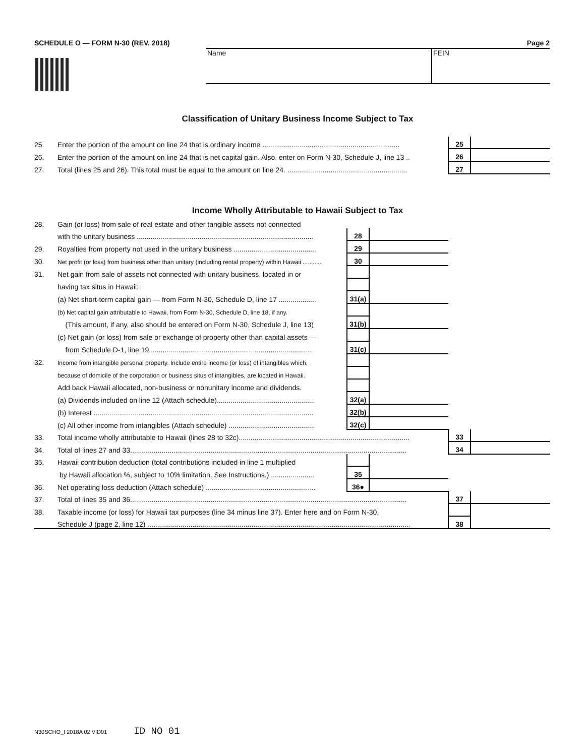SCHEDULE O — FORM N-30 (REV. 2018) Page 2
Name FEIN
Classification of Unitary Business Income Subject to Tax
| 25. | Enter the portion of the amount on line 24 that is ordinary income ...................................................................... | 25 | |
| 26. | Enter the portion of the amount on line 24 that is net capital gain. Also, enter on Form N-30, Schedule J, line 13 .. | 26 | |
| 27. | Total (lines 25 and 26). This total must be equal to the amount on line 24. ............................................................. | 27 | |
Income Wholly Attributable to Hawaii Subject to Tax
| 28. | Gain (or loss) from sale of real estate and other tangible assets not connected | | | | |
| | with the unitary business .......................................................................................... | 28 | | | |
| 29. | Royalties from property not used in the unitary business .......................................... | 29 | | | |
| 30. | Net profit (or loss) from business other than unitary (including rental property) within Hawaii ............ | 30 | | | |
| 31. | Net gain from sale of assets not connected with unitary business, located in or | | | | |
| | having tax situs in Hawaii: | | | | |
| | (a) Net short-term capital gain — from Form N-30, Schedule D, line 17 ................... | 31(a) | | | |
| | (b) Net capital gain attributable to Hawaii, from Form N-30, Schedule D, line 18, if any. | | | | |
| | (This amount, if any, also should be entered on Form N-30, Schedule J, line 13) | 31(b) | | | |
| | (c) Net gain (or loss) from sale or exchange of property other than capital assets — | | | | |
| | from Schedule D-1, line 19................................................................................... | 31(c) | | | |
| 32. | Income from intangible personal property. Include entire income (or loss) of intangibles which, | | | | |
| | because of domicile of the corporation or business situs of intangibles, are located in Hawaii. | | | | |
| | Add back Hawaii allocated, non-business or nonunitary income and dividends. | | | | |
| | (a) Dividends included on line 12 (Attach schedule).................................................. | 32(a) | | | |
| | (b) Interest ................................................................................................................ | 32(b) | | | |
| | (c) All other income from intangibles (Attach schedule) ............................................ | 32(c) | | | |
| 33. | Total income wholly attributable to Hawaii (lines 28 to 32c)....................................................................................... | | | 33 | |
| 34. | Total of lines 27 and 33............................................................................................................................................. | | | 34 | |
| 35. | Hawaii contribution deduction (total contributions included in line 1 multiplied | | | | |
| | by Hawaii allocation %, subject to 10% limitation. See Instructions.) ...................... | 35 | | | |
| 36. | Net operating loss deduction (Attach schedule) ........................................................ | 36● | | | |
| 37. | Total of lines 35 and 36............................................................................................................................................. | | | 37 | |
| 38. | Taxable income (or loss) for Hawaii tax purposes (line 34 minus line 37). Enter here and on Form N-30, | | | | |
| | Schedule J (page 2, line 12) ...................................................................................................................................... | | | 38 | |
N30SCHO_I 2018A 02 VID01 ID NO 01